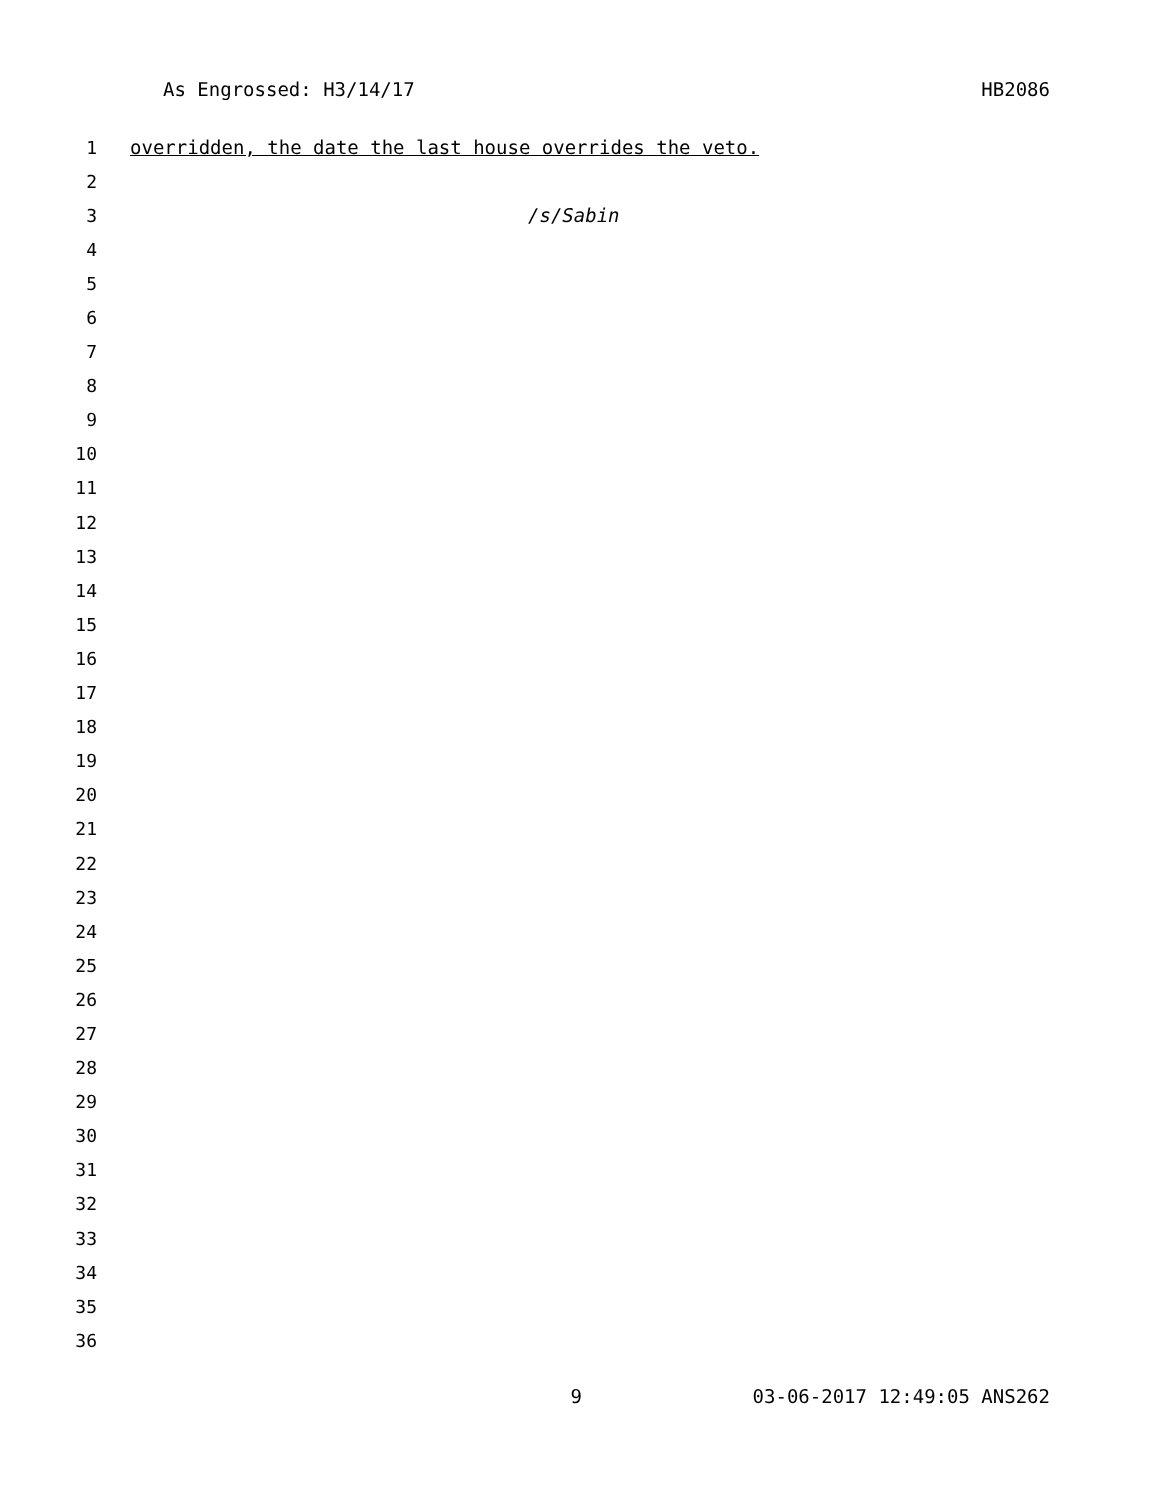As Engrossed: H3/14/17 HB2086
1 overridden, the date the last house overrides the veto.
2
3 /s/Sabin
4
5
6
7
8
9
10
11
12
13
14
15
16
17
18
19
20
21
22
23
24
25
26
27
28
29
30
31
32
33
34
35
36
9 03-06-2017 12:49:05 ANS262